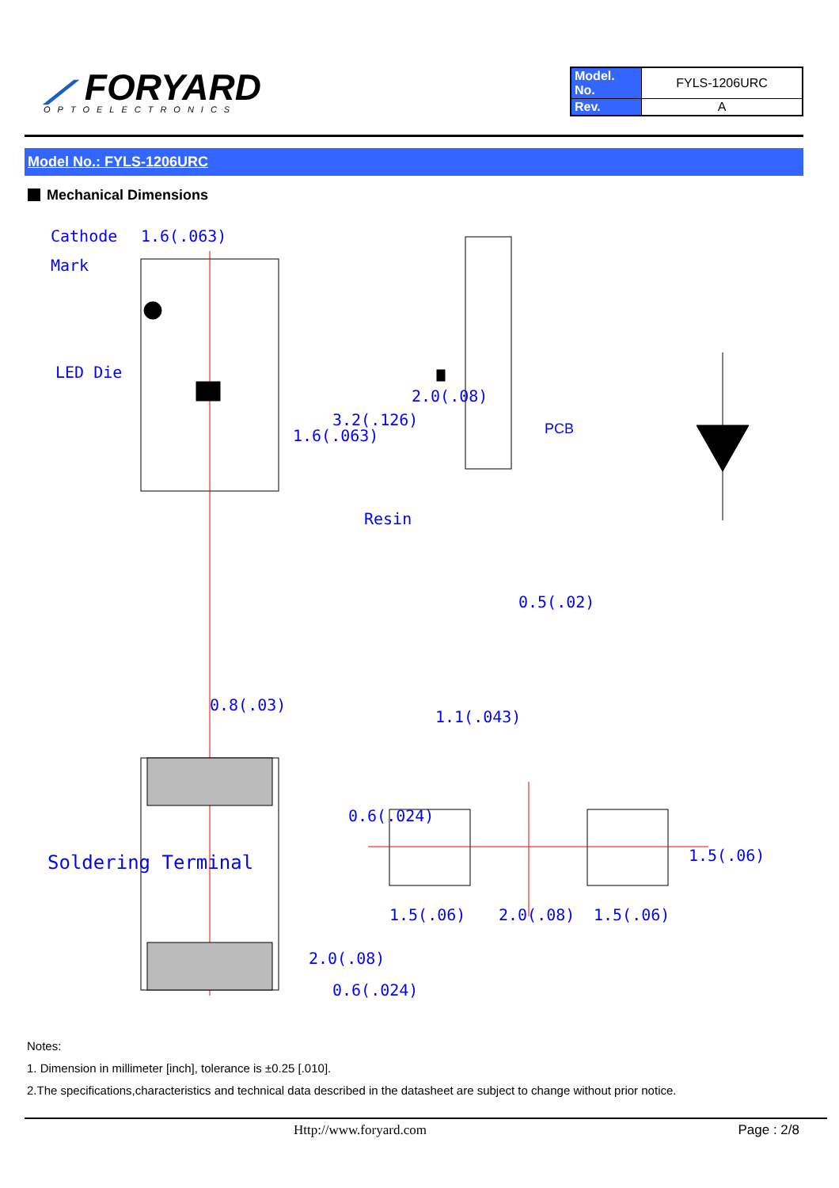⟋ FORYARD
OPTOELECTRONICS
| Model. No. | FYLS-1206URC |
| Rev. | A |
Model No.: FYLS-1206URC
Mechanical Dimensions
Cathode
1.6(.063)
Mark
LED Die
Resin
PCB
0.5(.02)
0.8(.03)
1.1(.043)
1.6(.063)
3.2(.126)
2.0(.08)
Soldering Terminal
0.6(.024)
2.0(.08)
0.6(.024)
1.5(.06)
2.0(.08)
1.5(.06)
1.5(.06)
Notes:
1. Dimension in millimeter [inch], tolerance is ±0.25 [.010].
2.The specifications,characteristics and technical data described in the datasheet are subject to change without prior notice.
Http://www.foryard.com Page : 2/8